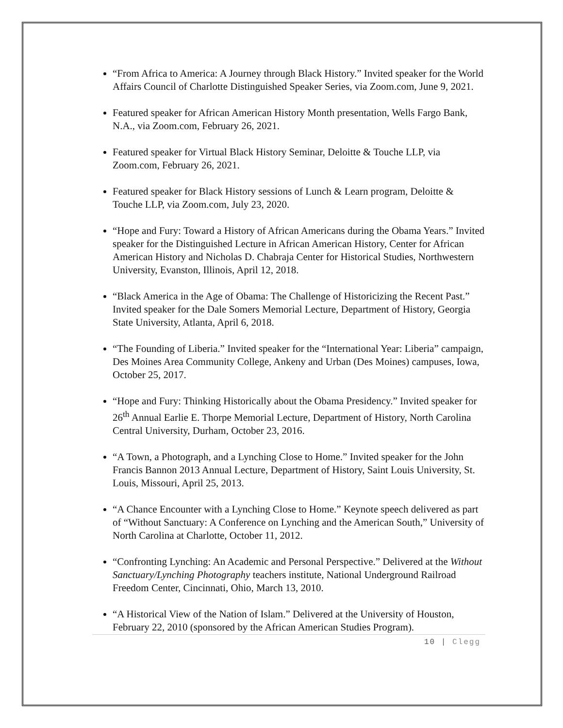“From Africa to America: A Journey through Black History.” Invited speaker for the World Affairs Council of Charlotte Distinguished Speaker Series, via Zoom.com, June 9, 2021.
Featured speaker for African American History Month presentation, Wells Fargo Bank, N.A., via Zoom.com, February 26, 2021.
Featured speaker for Virtual Black History Seminar, Deloitte & Touche LLP, via Zoom.com, February 26, 2021.
Featured speaker for Black History sessions of Lunch & Learn program, Deloitte & Touche LLP, via Zoom.com, July 23, 2020.
“Hope and Fury: Toward a History of African Americans during the Obama Years.” Invited speaker for the Distinguished Lecture in African American History, Center for African American History and Nicholas D. Chabraja Center for Historical Studies, Northwestern University, Evanston, Illinois, April 12, 2018.
“Black America in the Age of Obama: The Challenge of Historicizing the Recent Past.” Invited speaker for the Dale Somers Memorial Lecture, Department of History, Georgia State University, Atlanta, April 6, 2018.
“The Founding of Liberia.” Invited speaker for the “International Year: Liberia” campaign, Des Moines Area Community College, Ankeny and Urban (Des Moines) campuses, Iowa, October 25, 2017.
“Hope and Fury: Thinking Historically about the Obama Presidency.” Invited speaker for 26<sup>th</sup> Annual Earlie E. Thorpe Memorial Lecture, Department of History, North Carolina Central University, Durham, October 23, 2016.
“A Town, a Photograph, and a Lynching Close to Home.” Invited speaker for the John Francis Bannon 2013 Annual Lecture, Department of History, Saint Louis University, St. Louis, Missouri, April 25, 2013.
“A Chance Encounter with a Lynching Close to Home.” Keynote speech delivered as part of “Without Sanctuary: A Conference on Lynching and the American South,” University of North Carolina at Charlotte, October 11, 2012.
“Confronting Lynching: An Academic and Personal Perspective.” Delivered at the Without Sanctuary/Lynching Photography teachers institute, National Underground Railroad Freedom Center, Cincinnati, Ohio, March 13, 2010.
“A Historical View of the Nation of Islam.” Delivered at the University of Houston, February 22, 2010 (sponsored by the African American Studies Program).
10 | Clegg